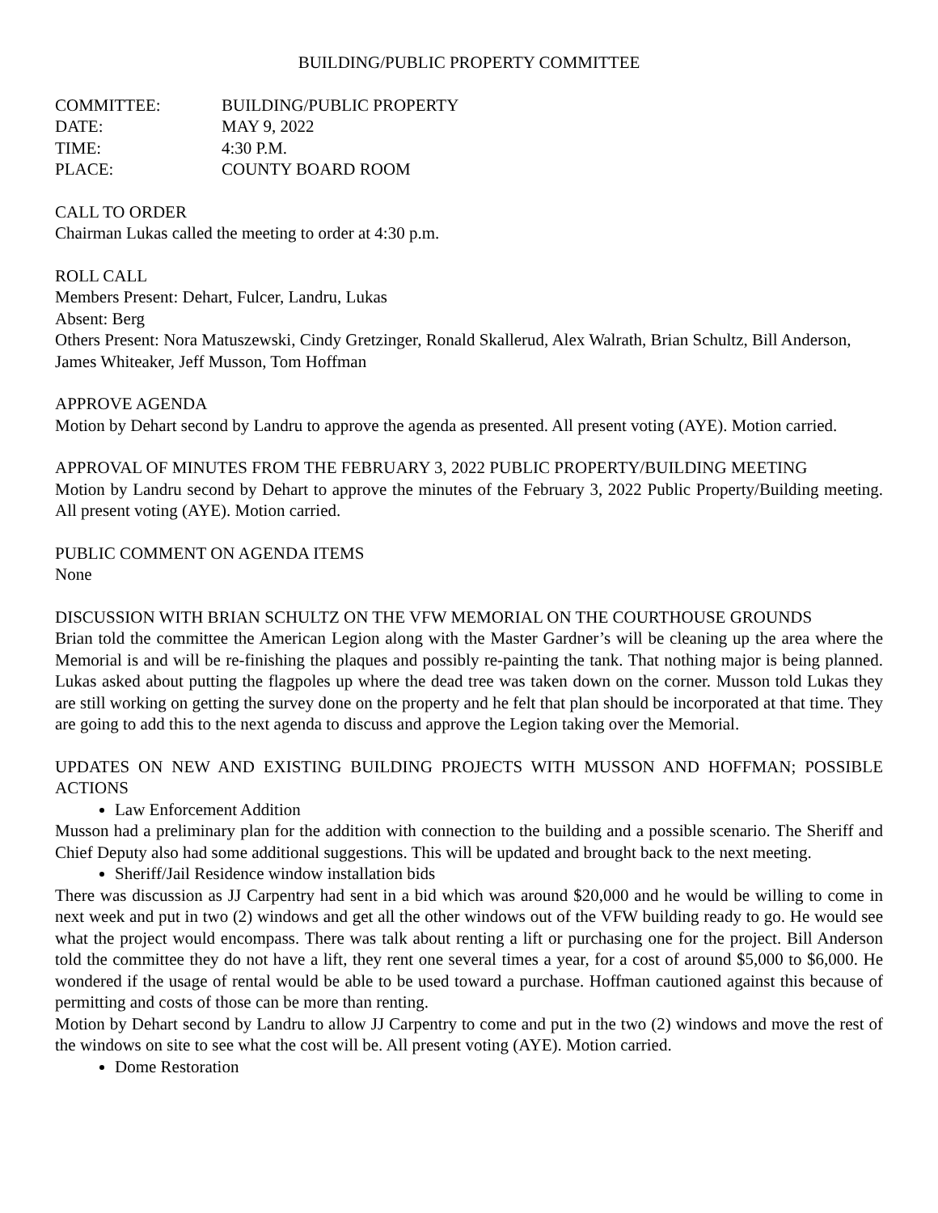BUILDING/PUBLIC PROPERTY COMMITTEE
| COMMITTEE: | BUILDING/PUBLIC PROPERTY |
| DATE: | MAY 9, 2022 |
| TIME: | 4:30 P.M. |
| PLACE: | COUNTY BOARD ROOM |
CALL TO ORDER
Chairman Lukas called the meeting to order at 4:30 p.m.
ROLL CALL
Members Present: Dehart, Fulcer, Landru, Lukas
Absent: Berg
Others Present: Nora Matuszewski, Cindy Gretzinger, Ronald Skallerud, Alex Walrath, Brian Schultz, Bill Anderson, James Whiteaker, Jeff Musson, Tom Hoffman
APPROVE AGENDA
Motion by Dehart second by Landru to approve the agenda as presented. All present voting (AYE). Motion carried.
APPROVAL OF MINUTES FROM THE FEBRUARY 3, 2022 PUBLIC PROPERTY/BUILDING MEETING
Motion by Landru second by Dehart to approve the minutes of the February 3, 2022 Public Property/Building meeting. All present voting (AYE). Motion carried.
PUBLIC COMMENT ON AGENDA ITEMS
None
DISCUSSION WITH BRIAN SCHULTZ ON THE VFW MEMORIAL ON THE COURTHOUSE GROUNDS
Brian told the committee the American Legion along with the Master Gardner’s will be cleaning up the area where the Memorial is and will be re-finishing the plaques and possibly re-painting the tank. That nothing major is being planned. Lukas asked about putting the flagpoles up where the dead tree was taken down on the corner. Musson told Lukas they are still working on getting the survey done on the property and he felt that plan should be incorporated at that time. They are going to add this to the next agenda to discuss and approve the Legion taking over the Memorial.
UPDATES ON NEW AND EXISTING BUILDING PROJECTS WITH MUSSON AND HOFFMAN; POSSIBLE ACTIONS
Law Enforcement Addition
Musson had a preliminary plan for the addition with connection to the building and a possible scenario. The Sheriff and Chief Deputy also had some additional suggestions. This will be updated and brought back to the next meeting.
Sheriff/Jail Residence window installation bids
There was discussion as JJ Carpentry had sent in a bid which was around $20,000 and he would be willing to come in next week and put in two (2) windows and get all the other windows out of the VFW building ready to go. He would see what the project would encompass. There was talk about renting a lift or purchasing one for the project. Bill Anderson told the committee they do not have a lift, they rent one several times a year, for a cost of around $5,000 to $6,000. He wondered if the usage of rental would be able to be used toward a purchase. Hoffman cautioned against this because of permitting and costs of those can be more than renting.
Motion by Dehart second by Landru to allow JJ Carpentry to come and put in the two (2) windows and move the rest of the windows on site to see what the cost will be. All present voting (AYE). Motion carried.
Dome Restoration